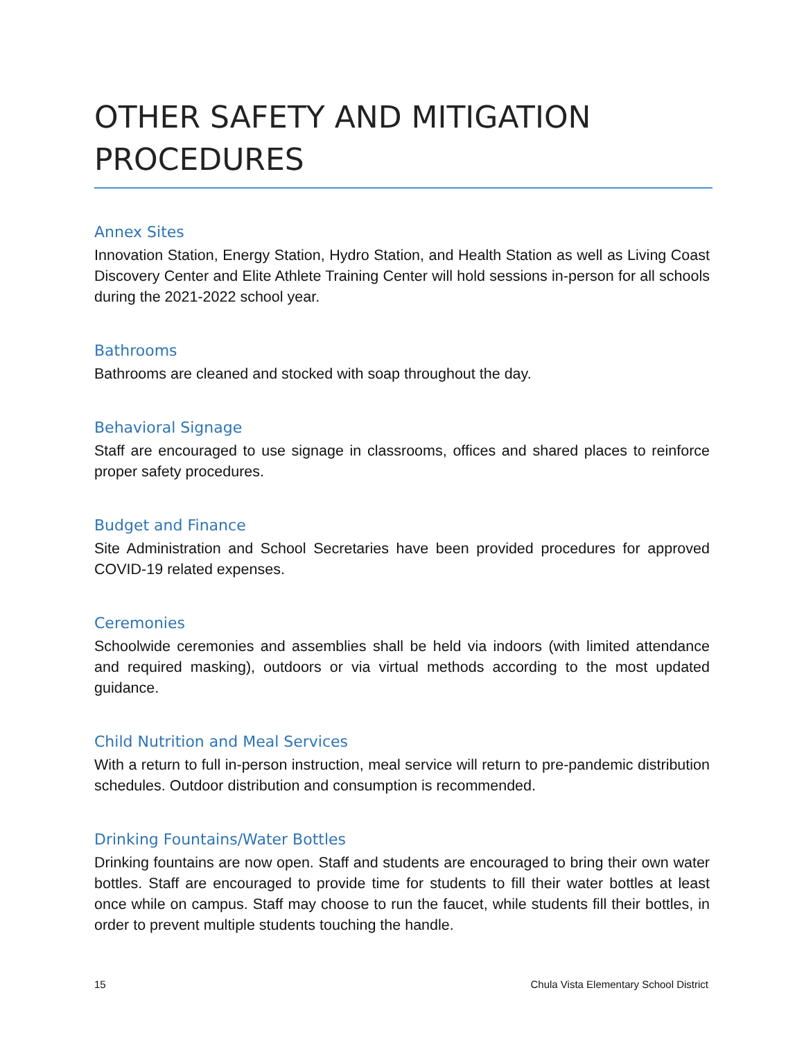OTHER SAFETY AND MITIGATION PROCEDURES
Annex Sites
Innovation Station, Energy Station, Hydro Station, and Health Station as well as Living Coast Discovery Center and Elite Athlete Training Center will hold sessions in-person for all schools during the 2021-2022 school year.
Bathrooms
Bathrooms are cleaned and stocked with soap throughout the day.
Behavioral Signage
Staff are encouraged to use signage in classrooms, offices and shared places to reinforce proper safety procedures.
Budget and Finance
Site Administration and School Secretaries have been provided procedures for approved COVID-19 related expenses.
Ceremonies
Schoolwide ceremonies and assemblies shall be held via indoors (with limited attendance and required masking), outdoors or via virtual methods according to the most updated guidance.
Child Nutrition and Meal Services
With a return to full in-person instruction, meal service will return to pre-pandemic distribution schedules. Outdoor distribution and consumption is recommended.
Drinking Fountains/Water Bottles
Drinking fountains are now open. Staff and students are encouraged to bring their own water bottles. Staff are encouraged to provide time for students to fill their water bottles at least once while on campus. Staff may choose to run the faucet, while students fill their bottles, in order to prevent multiple students touching the handle.
15 Chula Vista Elementary School District